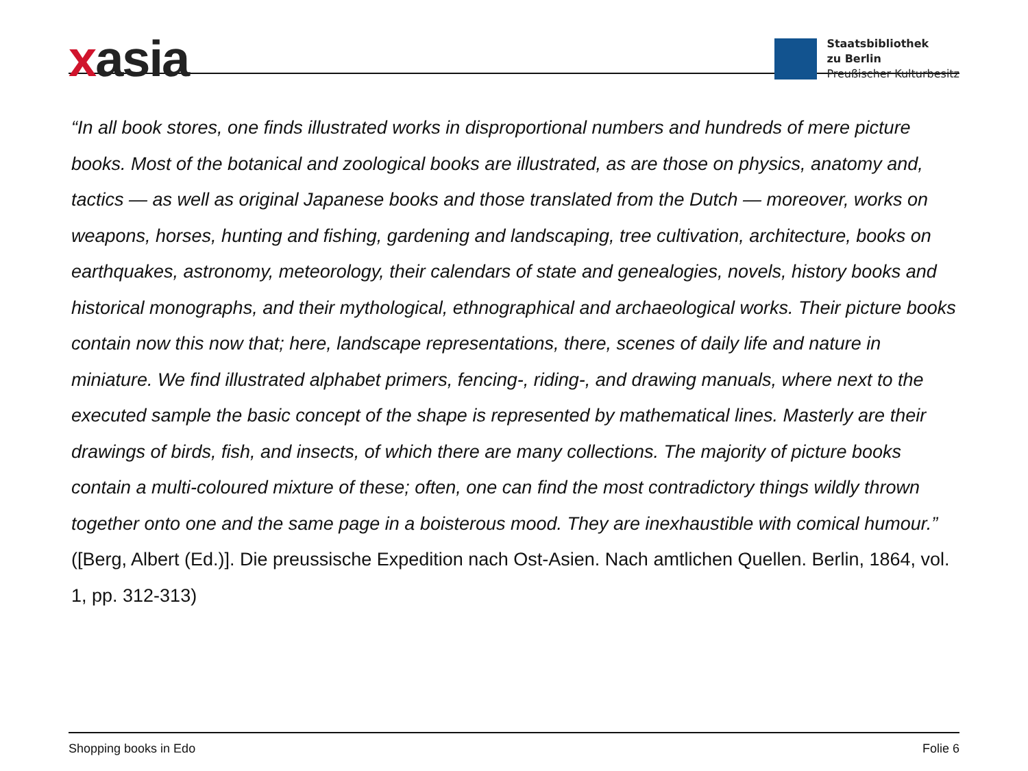xasia
Staatsbibliothek
zu Berlin
Preußischer Kulturbesitz
“In all book stores, one finds illustrated works in disproportional numbers and hundreds of mere picture books. Most of the botanical and zoological books are illustrated, as are those on physics, anatomy and, tactics — as well as original Japanese books and those translated from the Dutch — moreover, works on weapons, horses, hunting and fishing, gardening and landscaping, tree cultivation, architecture, books on earthquakes, astronomy, meteorology, their calendars of state and genealogies, novels, history books and historical monographs, and their mythological, ethnographical and archaeological works. Their picture books contain now this now that; here, landscape representations, there, scenes of daily life and nature in miniature. We find illustrated alphabet primers, fencing-, riding-, and drawing manuals, where next to the executed sample the basic concept of the shape is represented by mathematical lines. Masterly are their drawings of birds, fish, and insects, of which there are many collections. The majority of picture books contain a multi-coloured mixture of these; often, one can find the most contradictory things wildly thrown together onto one and the same page in a boisterous mood. They are inexhaustible with comical humour.” ([Berg, Albert (Ed.)]. Die preussische Expedition nach Ost-Asien. Nach amtlichen Quellen. Berlin, 1864, vol. 1, pp. 312-313)
Shopping books in Edo Folie 6